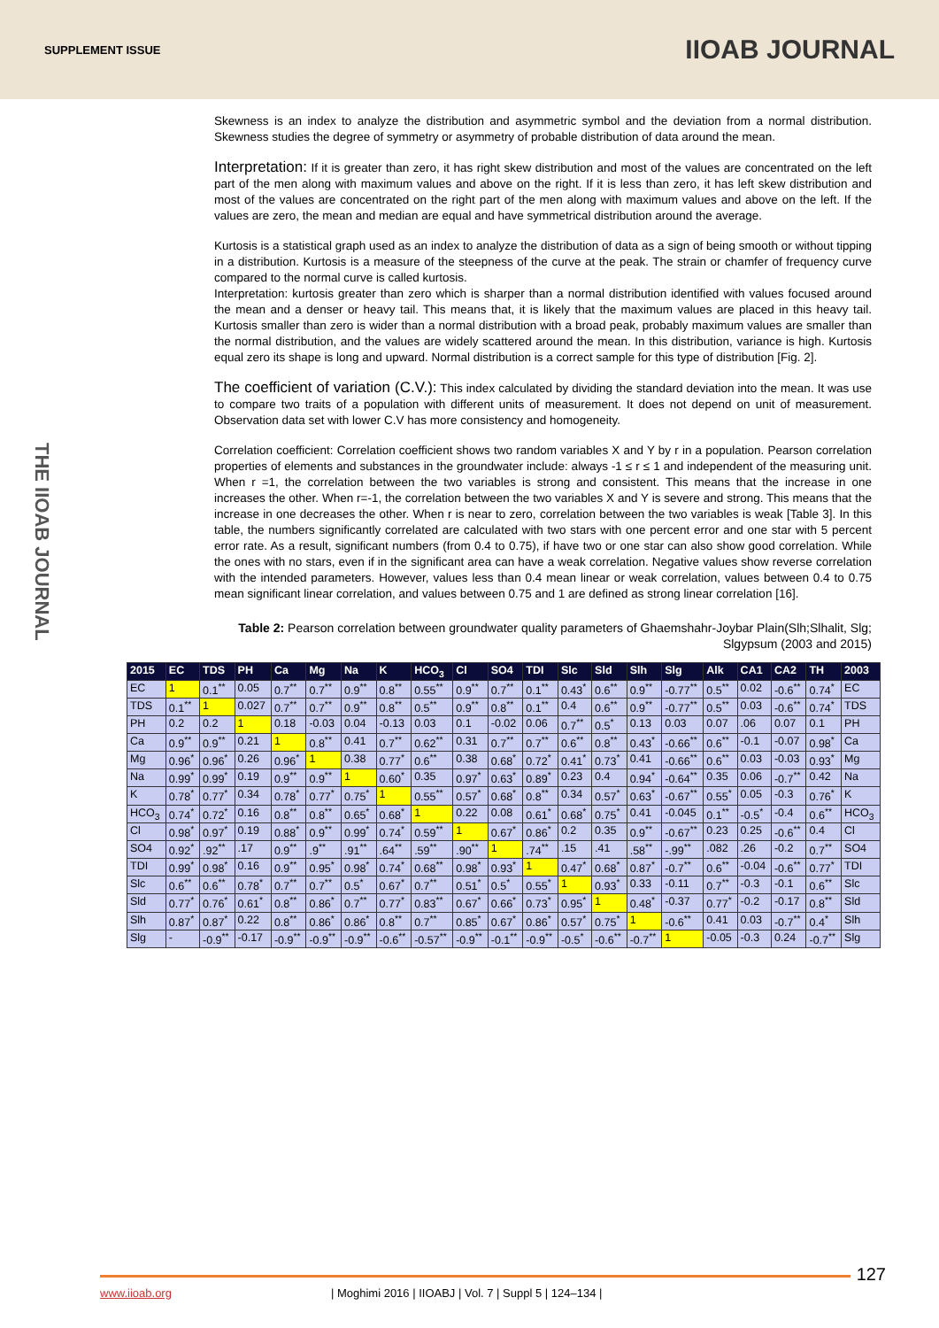SUPPLEMENT ISSUE IIOAB JOURNAL
THE IIOAB JOURNAL
Skewness is an index to analyze the distribution and asymmetric symbol and the deviation from a normal distribution. Skewness studies the degree of symmetry or asymmetry of probable distribution of data around the mean.
Interpretation: If it is greater than zero, it has right skew distribution and most of the values are concentrated on the left part of the men along with maximum values and above on the right. If it is less than zero, it has left skew distribution and most of the values are concentrated on the right part of the men along with maximum values and above on the left. If the values are zero, the mean and median are equal and have symmetrical distribution around the average.
Kurtosis is a statistical graph used as an index to analyze the distribution of data as a sign of being smooth or without tipping in a distribution. Kurtosis is a measure of the steepness of the curve at the peak. The strain or chamfer of frequency curve compared to the normal curve is called kurtosis.
Interpretation: kurtosis greater than zero which is sharper than a normal distribution identified with values focused around the mean and a denser or heavy tail. This means that, it is likely that the maximum values are placed in this heavy tail. Kurtosis smaller than zero is wider than a normal distribution with a broad peak, probably maximum values are smaller than the normal distribution, and the values are widely scattered around the mean. In this distribution, variance is high. Kurtosis equal zero its shape is long and upward. Normal distribution is a correct sample for this type of distribution [Fig. 2].
The coefficient of variation (C.V.): This index calculated by dividing the standard deviation into the mean. It was use to compare two traits of a population with different units of measurement. It does not depend on unit of measurement. Observation data set with lower C.V has more consistency and homogeneity.
Correlation coefficient: Correlation coefficient shows two random variables X and Y by r in a population. Pearson correlation properties of elements and substances in the groundwater include: always -1 ≤ r ≤ 1 and independent of the measuring unit. When r =1, the correlation between the two variables is strong and consistent. This means that the increase in one increases the other. When r=-1, the correlation between the two variables X and Y is severe and strong. This means that the increase in one decreases the other. When r is near to zero, correlation between the two variables is weak [Table 3]. In this table, the numbers significantly correlated are calculated with two stars with one percent error and one star with 5 percent error rate. As a result, significant numbers (from 0.4 to 0.75), if have two or one star can also show good correlation. While the ones with no stars, even if in the significant area can have a weak correlation. Negative values show reverse correlation with the intended parameters. However, values less than 0.4 mean linear or weak correlation, values between 0.4 to 0.75 mean significant linear correlation, and values between 0.75 and 1 are defined as strong linear correlation [16].
Table 2: Pearson correlation between groundwater quality parameters of Ghaemshahr-Joybar Plain(Slh;Slhalit, Slg; Slgypsum (2003 and 2015)
| 2015 | EC | TDS | PH | Ca | Mg | Na | K | HCO<sub>3</sub> | Cl | SO4 | TDI | Slc | Sld | Slh | Slg | Alk | CA1 | CA2 | TH | 2003 |
| --- | --- | --- | --- | --- | --- | --- | --- | --- | --- | --- | --- | --- | --- | --- | --- | --- | --- | --- | --- | --- |
| EC | 1 | 0.1<sup>**</sup> | 0.05 | 0.7<sup>**</sup> | 0.7<sup>**</sup> | 0.9<sup>**</sup> | 0.8<sup>**</sup> | 0.55<sup>**</sup> | 0.9<sup>**</sup> | 0.7<sup>**</sup> | 0.1<sup>**</sup> | 0.43<sup>*</sup> | 0.6<sup>**</sup> | 0.9<sup>**</sup> | -0.77<sup>**</sup> | 0.5<sup>**</sup> | 0.02 | -0.6<sup>**</sup> | 0.74<sup>*</sup> | EC |
| TDS | 0.1<sup>**</sup> | 1 | 0.027 | 0.7<sup>**</sup> | 0.7<sup>**</sup> | 0.9<sup>**</sup> | 0.8<sup>**</sup> | 0.5<sup>**</sup> | 0.9<sup>**</sup> | 0.8<sup>**</sup> | 0.1<sup>**</sup> | 0.4 | 0.6<sup>**</sup> | 0.9<sup>**</sup> | -0.77<sup>**</sup> | 0.5<sup>**</sup> | 0.03 | -0.6<sup>**</sup> | 0.74<sup>*</sup> | TDS |
| PH | 0.2 | 0.2 | 1 | 0.18 | -0.03 | 0.04 | -0.13 | 0.03 | 0.1 | -0.02 | 0.06 | 0.7<sup>**</sup> | 0.5<sup>*</sup> | 0.13 | 0.03 | 0.07 | .06 | 0.07 | 0.1 | PH |
| Ca | 0.9<sup>**</sup> | 0.9<sup>**</sup> | 0.21 | 1 | 0.8<sup>**</sup> | 0.41 | 0.7<sup>**</sup> | 0.62<sup>**</sup> | 0.31 | 0.7<sup>**</sup> | 0.7<sup>**</sup> | 0.6<sup>**</sup> | 0.8<sup>**</sup> | 0.43<sup>*</sup> | -0.66<sup>**</sup> | 0.6<sup>**</sup> | -0.1 | -0.07 | 0.98<sup>*</sup> | Ca |
| Mg | 0.96<sup>*</sup> | 0.96<sup>*</sup> | 0.26 | 0.96<sup>*</sup> | 1 | 0.38 | 0.77<sup>*</sup> | 0.6<sup>**</sup> | 0.38 | 0.68<sup>*</sup> | 0.72<sup>*</sup> | 0.41<sup>*</sup> | 0.73<sup>*</sup> | 0.41 | -0.66<sup>**</sup> | 0.6<sup>**</sup> | 0.03 | -0.03 | 0.93<sup>*</sup> | Mg |
| Na | 0.99<sup>*</sup> | 0.99<sup>*</sup> | 0.19 | 0.9<sup>**</sup> | 0.9<sup>**</sup> | 1 | 0.60<sup>*</sup> | 0.35 | 0.97<sup>*</sup> | 0.63<sup>*</sup> | 0.89<sup>*</sup> | 0.23 | 0.4 | 0.94<sup>*</sup> | -0.64<sup>**</sup> | 0.35 | 0.06 | -0.7<sup>**</sup> | 0.42 | Na |
| K | 0.78<sup>*</sup> | 0.77<sup>*</sup> | 0.34 | 0.78<sup>*</sup> | 0.77<sup>*</sup> | 0.75<sup>*</sup> | 1 | 0.55<sup>**</sup> | 0.57<sup>*</sup> | 0.68<sup>*</sup> | 0.8<sup>**</sup> | 0.34 | 0.57<sup>*</sup> | 0.63<sup>*</sup> | -0.67<sup>**</sup> | 0.55<sup>*</sup> | 0.05 | -0.3 | 0.76<sup>*</sup> | K |
| HCO<sub>3</sub> | 0.74<sup>*</sup> | 0.72<sup>*</sup> | 0.16 | 0.8<sup>**</sup> | 0.8<sup>**</sup> | 0.65<sup>*</sup> | 0.68<sup>*</sup> | 1 | 0.22 | 0.08 | 0.61<sup>*</sup> | 0.68<sup>*</sup> | 0.75<sup>*</sup> | 0.41 | -0.045 | 0.1<sup>**</sup> | -0.5<sup>*</sup> | -0.4 | 0.6<sup>**</sup> | HCO<sub>3</sub> |
| Cl | 0.98<sup>*</sup> | 0.97<sup>*</sup> | 0.19 | 0.88<sup>*</sup> | 0.9<sup>**</sup> | 0.99<sup>*</sup> | 0.74<sup>*</sup> | 0.59<sup>**</sup> | 1 | 0.67<sup>*</sup> | 0.86<sup>*</sup> | 0.2 | 0.35 | 0.9<sup>**</sup> | -0.67<sup>**</sup> | 0.23 | 0.25 | -0.6<sup>**</sup> | 0.4 | Cl |
| SO4 | 0.92<sup>*</sup> | .92<sup>**</sup> | .17 | 0.9<sup>**</sup> | .9<sup>**</sup> | .91<sup>**</sup> | .64<sup>**</sup> | .59<sup>**</sup> | .90<sup>**</sup> | 1 | .74<sup>**</sup> | .15 | .41 | .58<sup>**</sup> | -.99<sup>**</sup> | .082 | .26 | -0.2 | 0.7<sup>**</sup> | SO4 |
| TDI | 0.99<sup>*</sup> | 0.98<sup>*</sup> | 0.16 | 0.9<sup>**</sup> | 0.95<sup>*</sup> | 0.98<sup>*</sup> | 0.74<sup>*</sup> | 0.68<sup>**</sup> | 0.98<sup>*</sup> | 0.93<sup>*</sup> | 1 | 0.47<sup>*</sup> | 0.68<sup>*</sup> | 0.87<sup>*</sup> | -0.7<sup>**</sup> | 0.6<sup>**</sup> | -0.04 | -0.6<sup>**</sup> | 0.77<sup>*</sup> | TDI |
| Slc | 0.6<sup>**</sup> | 0.6<sup>**</sup> | 0.78<sup>*</sup> | 0.7<sup>**</sup> | 0.7<sup>**</sup> | 0.5<sup>*</sup> | 0.67<sup>*</sup> | 0.7<sup>**</sup> | 0.51<sup>*</sup> | 0.5<sup>*</sup> | 0.55<sup>*</sup> | 1 | 0.93<sup>*</sup> | 0.33 | -0.11 | 0.7<sup>**</sup> | -0.3 | -0.1 | 0.6<sup>**</sup> | Slc |
| Sld | 0.77<sup>*</sup> | 0.76<sup>*</sup> | 0.61<sup>*</sup> | 0.8<sup>**</sup> | 0.86<sup>*</sup> | 0.7<sup>**</sup> | 0.77<sup>*</sup> | 0.83<sup>**</sup> | 0.67<sup>*</sup> | 0.66<sup>*</sup> | 0.73<sup>*</sup> | 0.95<sup>*</sup> | 1 | 0.48<sup>*</sup> | -0.37 | 0.77<sup>*</sup> | -0.2 | -0.17 | 0.8<sup>**</sup> | Sld |
| Slh | 0.87<sup>*</sup> | 0.87<sup>*</sup> | 0.22 | 0.8<sup>**</sup> | 0.86<sup>*</sup> | 0.86<sup>*</sup> | 0.8<sup>**</sup> | 0.7<sup>**</sup> | 0.85<sup>*</sup> | 0.67<sup>*</sup> | 0.86<sup>*</sup> | 0.57<sup>*</sup> | 0.75<sup>*</sup> | 1 | -0.6<sup>**</sup> | 0.41 | 0.03 | -0.7<sup>**</sup> | 0.4<sup>*</sup> | Slh |
| Slg | - | -0.9<sup>**</sup> | -0.17 | -0.9<sup>**</sup> | -0.9<sup>**</sup> | -0.9<sup>**</sup> | -0.6<sup>**</sup> | -0.57<sup>**</sup> | -0.9<sup>**</sup> | -0.1<sup>**</sup> | -0.9<sup>**</sup> | -0.5<sup>*</sup> | -0.6<sup>**</sup> | -0.7<sup>**</sup> | 1 | -0.05 | -0.3 | 0.24 | -0.7<sup>**</sup> | Slg |
127
www.iioab.org | Moghimi 2016 | IIOABJ | Vol. 7 | Suppl 5 | 124–134 |